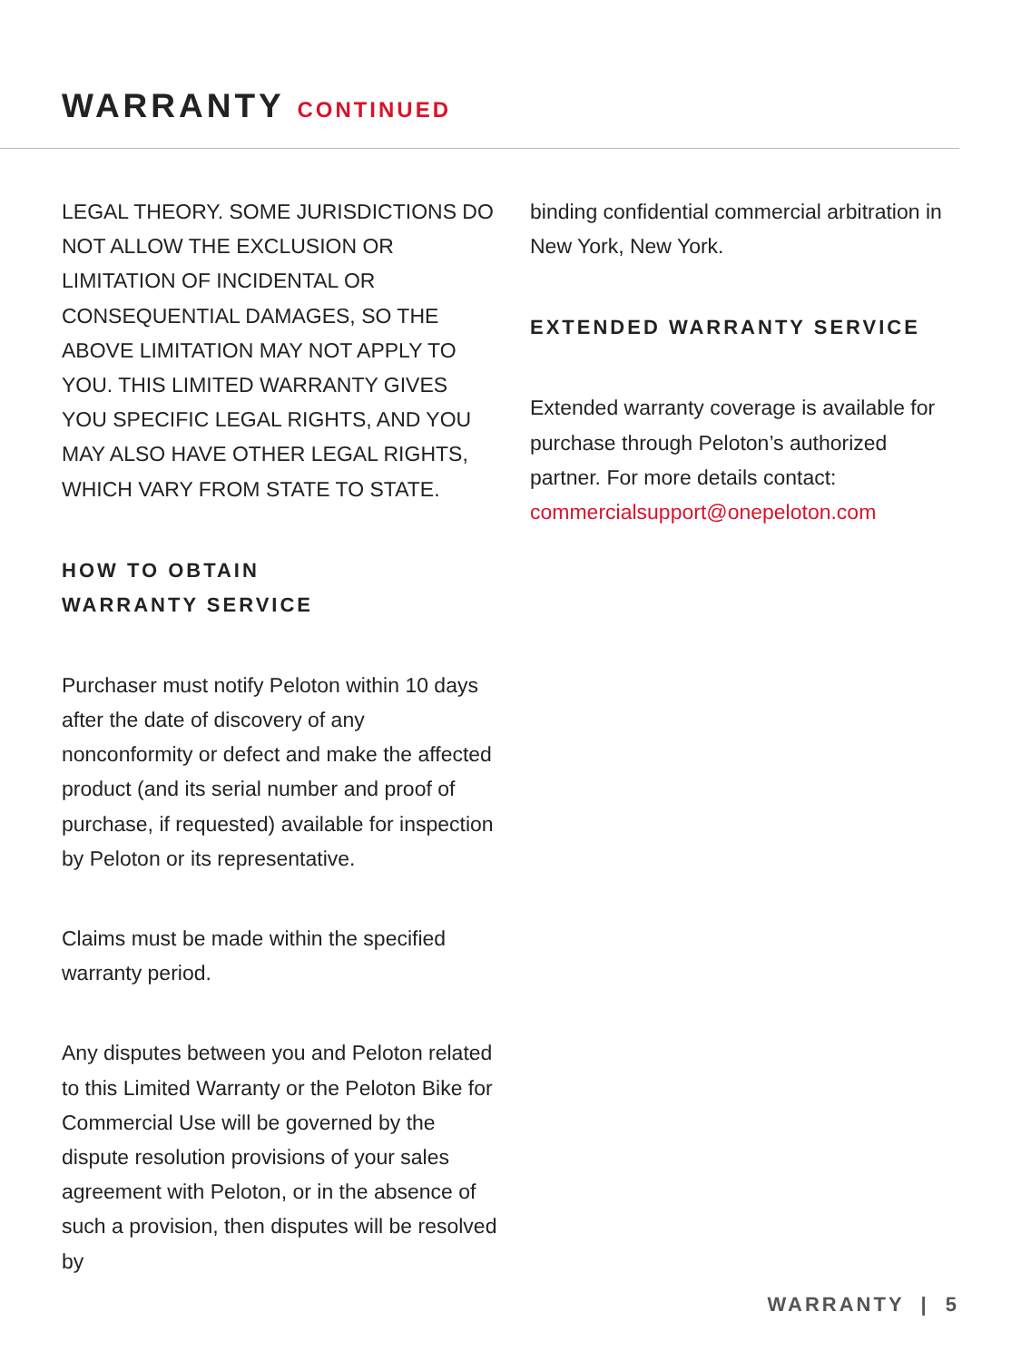WARRANTY CONTINUED
LEGAL THEORY. SOME JURISDICTIONS DO NOT ALLOW THE EXCLUSION OR LIMITATION OF INCIDENTAL OR CONSEQUENTIAL DAMAGES, SO THE ABOVE LIMITATION MAY NOT APPLY TO YOU. THIS LIMITED WARRANTY GIVES YOU SPECIFIC LEGAL RIGHTS, AND YOU MAY ALSO HAVE OTHER LEGAL RIGHTS, WHICH VARY FROM STATE TO STATE.
HOW TO OBTAIN
WARRANTY SERVICE
Purchaser must notify Peloton within 10 days after the date of discovery of any nonconformity or defect and make the affected product (and its serial number and proof of purchase, if requested) available for inspection by Peloton or its representative.
Claims must be made within the specified warranty period.
Any disputes between you and Peloton related to this Limited Warranty or the Peloton Bike for Commercial Use will be governed by the dispute resolution provisions of your sales agreement with Peloton, or in the absence of such a provision, then disputes will be resolved by
binding confidential commercial arbitration in New York, New York.
EXTENDED WARRANTY SERVICE
Extended warranty coverage is available for purchase through Peloton’s authorized partner. For more details contact: commercialsupport@onepeloton.com
WARRANTY | 5